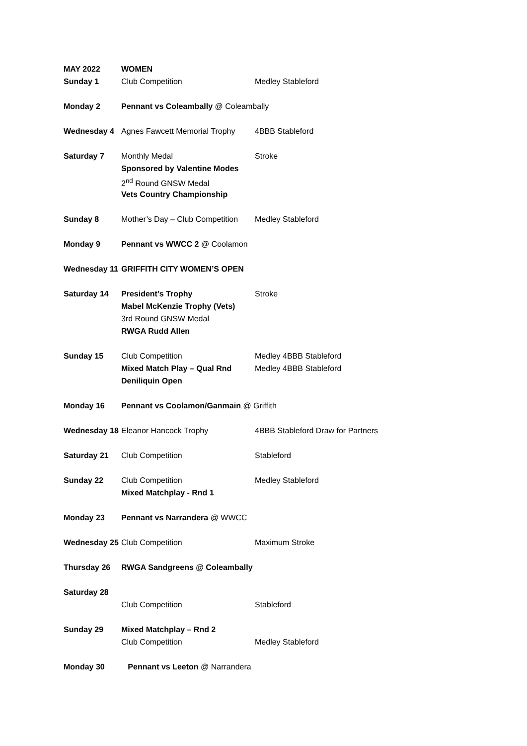| MAY 2022 | WOMEN | |
| Sunday 1 | Club Competition | Medley Stableford |
| Monday 2 | Pennant vs Coleambally @ Coleambally | |
| Wednesday 4 | Agnes Fawcett Memorial Trophy | 4BBB Stableford |
| Saturday 7 | Monthly Medal | Stroke |
| | Sponsored by Valentine Modes | |
| | 2<sup>nd</sup> Round GNSW Medal | |
| | Vets Country Championship | |
| Sunday 8 | Mother’s Day – Club Competition | Medley Stableford |
| Monday 9 | Pennant vs WWCC 2 @ Coolamon | |
| Wednesday 11 | GRIFFITH CITY WOMEN’S OPEN | |
| Saturday 14 | President’s Trophy | Stroke |
| | Mabel McKenzie Trophy (Vets) | |
| | 3rd Round GNSW Medal | |
| | RWGA Rudd Allen | |
| Sunday 15 | Club Competition | Medley 4BBB Stableford |
| | Mixed Match Play – Qual Rnd | Medley 4BBB Stableford |
| | Deniliquin Open | |
| Monday 16 | Pennant vs Coolamon/Ganmain @ Griffith | |
| Wednesday 18 | Eleanor Hancock Trophy | 4BBB Stableford Draw for Partners |
| Saturday 21 | Club Competition | Stableford |
| Sunday 22 | Club Competition | Medley Stableford |
| | Mixed Matchplay - Rnd 1 | |
| Monday 23 | Pennant vs Narrandera @ WWCC | |
| Wednesday 25 | Club Competition | Maximum Stroke |
| Thursday 26 | RWGA Sandgreens @ Coleambally | |
| Saturday 28 | | |
| | Club Competition | Stableford |
| Sunday 29 | Mixed Matchplay – Rnd 2 | |
| | Club Competition | Medley Stableford |
| Monday 30 | Pennant vs Leeton @ Narrandera | |